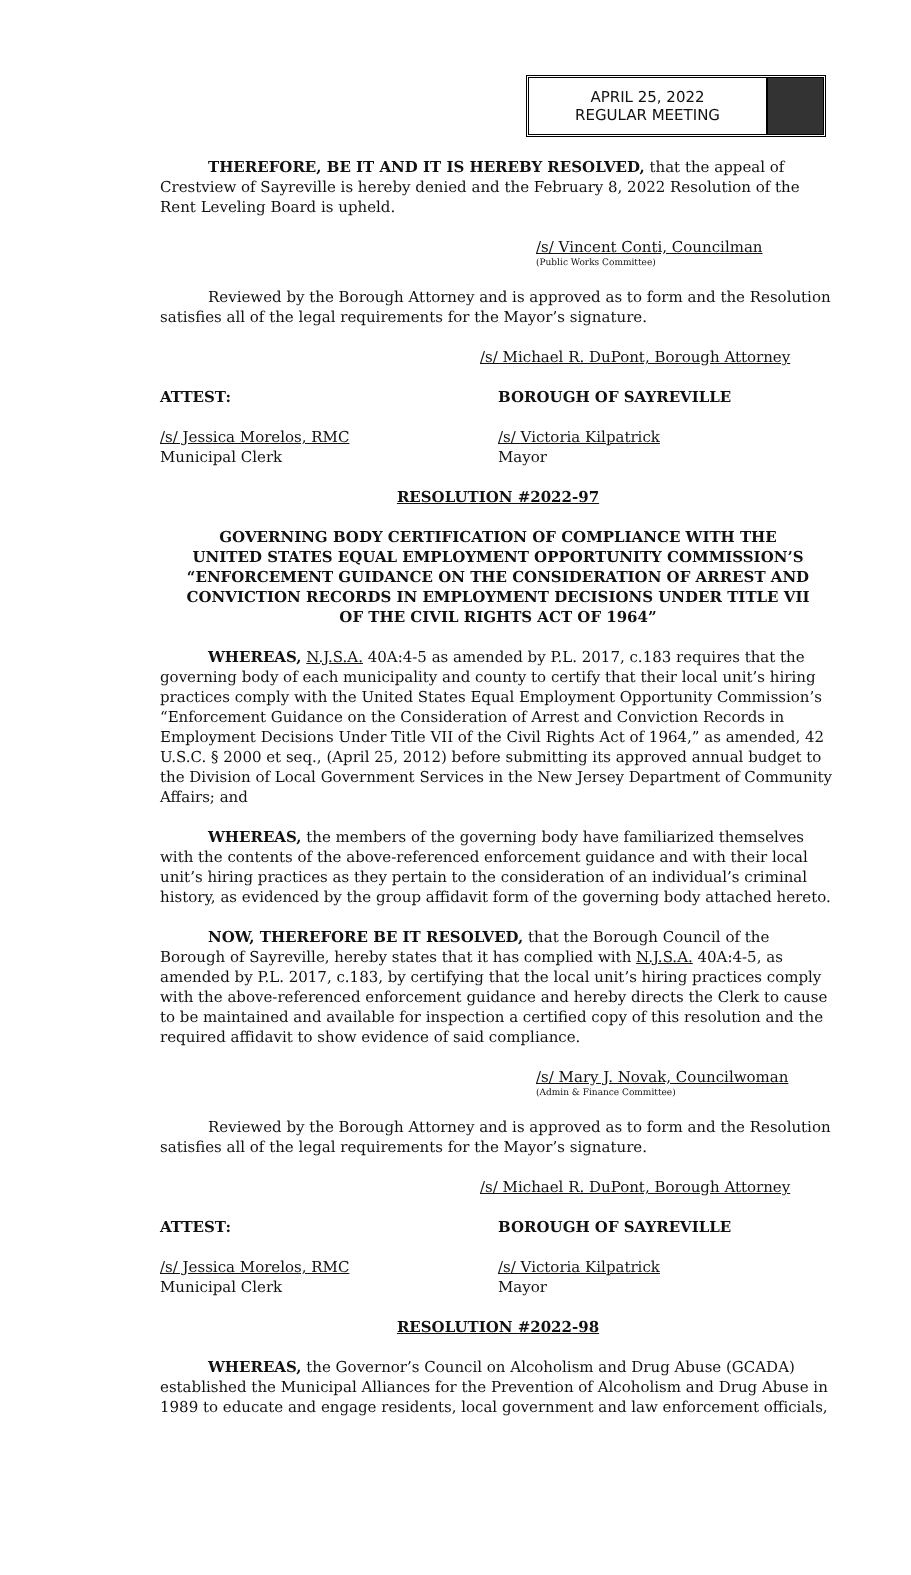APRIL 25, 2022
REGULAR MEETING
THEREFORE, BE IT AND IT IS HEREBY RESOLVED, that the appeal of Crestview of Sayreville is hereby denied and the February 8, 2022 Resolution of the Rent Leveling Board is upheld.
/s/ Vincent Conti, Councilman
(Public Works Committee)
Reviewed by the Borough Attorney and is approved as to form and the Resolution satisfies all of the legal requirements for the Mayor’s signature.
/s/ Michael R. DuPont, Borough Attorney
ATTEST: BOROUGH OF SAYREVILLE
/s/ Jessica Morelos, RMC
Municipal Clerk
/s/ Victoria Kilpatrick
Mayor
RESOLUTION #2022-97
GOVERNING BODY CERTIFICATION OF COMPLIANCE WITH THE
UNITED STATES EQUAL EMPLOYMENT OPPORTUNITY COMMISSION’S
“ENFORCEMENT GUIDANCE ON THE CONSIDERATION OF ARREST AND
CONVICTION RECORDS IN EMPLOYMENT DECISIONS UNDER TITLE VII
OF THE CIVIL RIGHTS ACT OF 1964”
WHEREAS, N.J.S.A. 40A:4-5 as amended by P.L. 2017, c.183 requires that the governing body of each municipality and county to certify that their local unit’s hiring practices comply with the United States Equal Employment Opportunity Commission’s “Enforcement Guidance on the Consideration of Arrest and Conviction Records in Employment Decisions Under Title VII of the Civil Rights Act of 1964,” as amended, 42 U.S.C. § 2000 et seq., (April 25, 2012) before submitting its approved annual budget to the Division of Local Government Services in the New Jersey Department of Community Affairs; and
WHEREAS, the members of the governing body have familiarized themselves with the contents of the above-referenced enforcement guidance and with their local unit’s hiring practices as they pertain to the consideration of an individual’s criminal history, as evidenced by the group affidavit form of the governing body attached hereto.
NOW, THEREFORE BE IT RESOLVED, that the Borough Council of the Borough of Sayreville, hereby states that it has complied with N.J.S.A. 40A:4-5, as amended by P.L. 2017, c.183, by certifying that the local unit’s hiring practices comply with the above-referenced enforcement guidance and hereby directs the Clerk to cause to be maintained and available for inspection a certified copy of this resolution and the required affidavit to show evidence of said compliance.
/s/ Mary J. Novak, Councilwoman
(Admin & Finance Committee)
Reviewed by the Borough Attorney and is approved as to form and the Resolution satisfies all of the legal requirements for the Mayor’s signature.
/s/ Michael R. DuPont, Borough Attorney
ATTEST: BOROUGH OF SAYREVILLE
/s/ Jessica Morelos, RMC
Municipal Clerk
/s/ Victoria Kilpatrick
Mayor
RESOLUTION #2022-98
WHEREAS, the Governor’s Council on Alcoholism and Drug Abuse (GCADA) established the Municipal Alliances for the Prevention of Alcoholism and Drug Abuse in 1989 to educate and engage residents, local government and law enforcement officials,